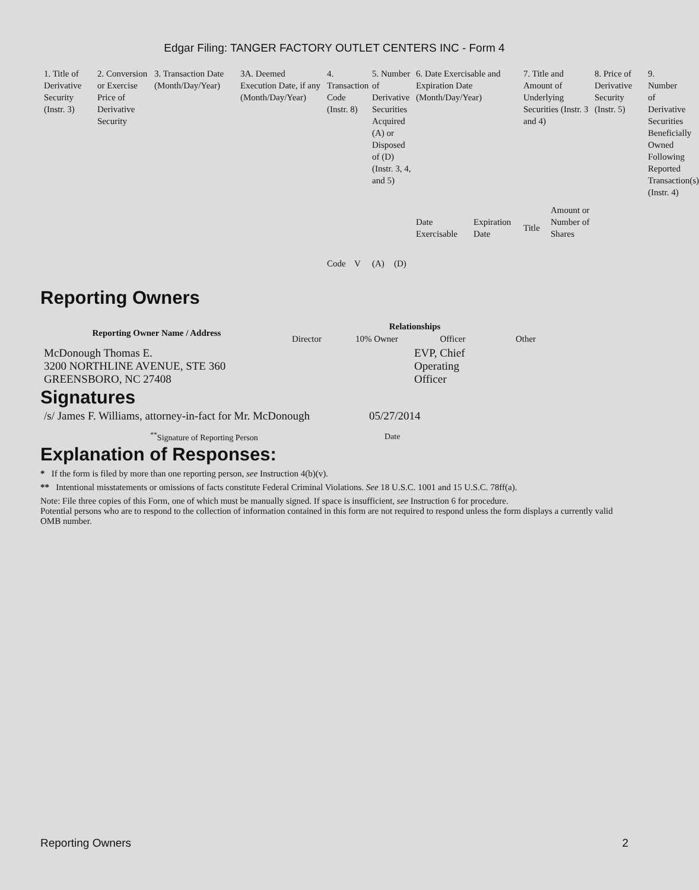Edgar Filing: TANGER FACTORY OUTLET CENTERS INC - Form 4
| 1. Title of Derivative Security (Instr. 3) | 2. Conversion or Exercise Price of Derivative Security | 3. Transaction Date (Month/Day/Year) | 3A. Deemed Execution Date, if any (Month/Day/Year) | 4. Transaction Code (Instr. 8) | | 5. Number of Derivative Securities Acquired (A) or Disposed of (D) (Instr. 3, 4, and 5) | | 6. Date Exercisable and Expiration Date (Month/Day/Year) | | 7. Title and Amount of Underlying Securities (Instr. 3 and 4) | | 8. Price of Derivative Security (Instr. 5) | 9. Number of Derivative Securities Beneficially Owned Following Reported Transaction(s) (Instr. 4) |
| | | | | Code | V | (A) | (D) | Date Exercisable | Expiration Date | Title | Amount or Number of Shares | | |
Reporting Owners
| Reporting Owner Name / Address | Relationships | | | |
| --- | --- | --- | --- | --- |
| | Director | 10% Owner | Officer | Other |
| McDonough Thomas E. 3200 NORTHLINE AVENUE, STE 360 GREENSBORO, NC 27408 | | | EVP, Chief Operating Officer | |
Signatures
| /s/ James F. Williams, attorney-in-fact for Mr. McDonough | 05/27/2014 |
| <sup>**</sup> Signature of Reporting Person | Date |
Explanation of Responses:
* If the form is filed by more than one reporting person, see Instruction 4(b)(v).
** Intentional misstatements or omissions of facts constitute Federal Criminal Violations. See 18 U.S.C. 1001 and 15 U.S.C. 78ff(a).
Note: File three copies of this Form, one of which must be manually signed. If space is insufficient, see Instruction 6 for procedure.
Potential persons who are to respond to the collection of information contained in this form are not required to respond unless the form displays a currently valid OMB number.
Reporting Owners 2